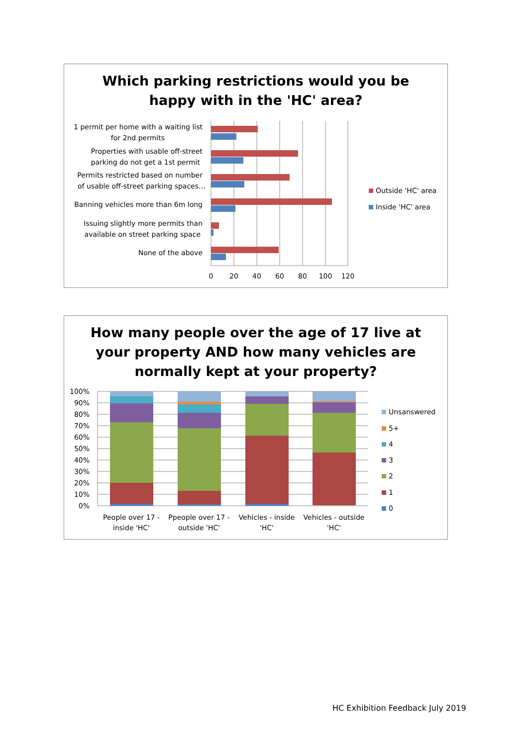Which parking restrictions would you be
happy with in the 'HC' area?
1 permit per home with a waiting list
for 2nd permits
Properties with usable off-street
parking do not get a 1st permit
Permits restricted based on number
of usable off-street parking spaces…
Banning vehicles more than 6m long
Issuing slightly more permits than
available on street parking space
None of the above
0
20
40
60
80
100
120
Outside 'HC' area
Inside 'HC' area
How many people over the age of 17 live at
your property AND how many vehicles are
normally kept at your property?
100%
90%
80%
70%
60%
50%
40%
30%
20%
10%
0%
People over 17 -
inside 'HC'
Ppeople over 17 -
outside 'HC'
Vehicles - inside
'HC'
Vehicles - outside
'HC'
Unsanswered
5+
4
3
2
1
0
HC Exhibition Feedback July 2019